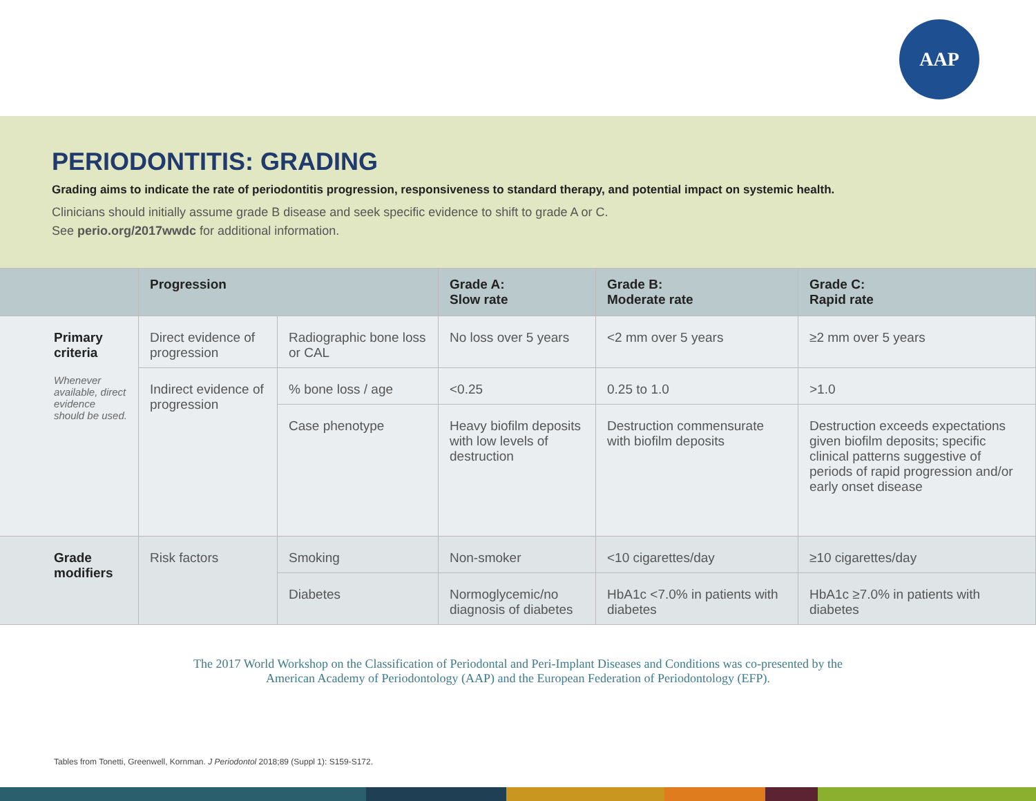AAP
PERIODONTITIS: GRADING
Grading aims to indicate the rate of periodontitis progression, responsiveness to standard therapy, and potential impact on systemic health.
Clinicians should initially assume grade B disease and seek specific evidence to shift to grade A or C.
See perio.org/2017wwdc for additional information.
| | Progression | | Grade A: Slow rate | Grade B: Moderate rate | Grade C: Rapid rate |
| --- | --- | --- | --- | --- | --- |
| Primary criteria Whenever available, direct evidence should be used. | Direct evidence of progression | Radiographic bone loss or CAL | No loss over 5 years | <2 mm over 5 years | ≥2 mm over 5 years |
| | Indirect evidence of progression | % bone loss / age | <0.25 | 0.25 to 1.0 | >1.0 |
| | | Case phenotype | Heavy biofilm deposits with low levels of destruction | Destruction commensurate with biofilm deposits | Destruction exceeds expectations given biofilm deposits; specific clinical patterns suggestive of periods of rapid progression and/or early onset disease |
| Grade modifiers | Risk factors | Smoking | Non-smoker | <10 cigarettes/day | ≥10 cigarettes/day |
| | | Diabetes | Normoglycemic/no diagnosis of diabetes | HbA1c <7.0% in patients with diabetes | HbA1c ≥7.0% in patients with diabetes |
The 2017 World Workshop on the Classification of Periodontal and Peri-Implant Diseases and Conditions was co-presented by the
American Academy of Periodontology (AAP) and the European Federation of Periodontology (EFP).
Tables from Tonetti, Greenwell, Kornman. J Periodontol 2018;89 (Suppl 1): S159-S172.